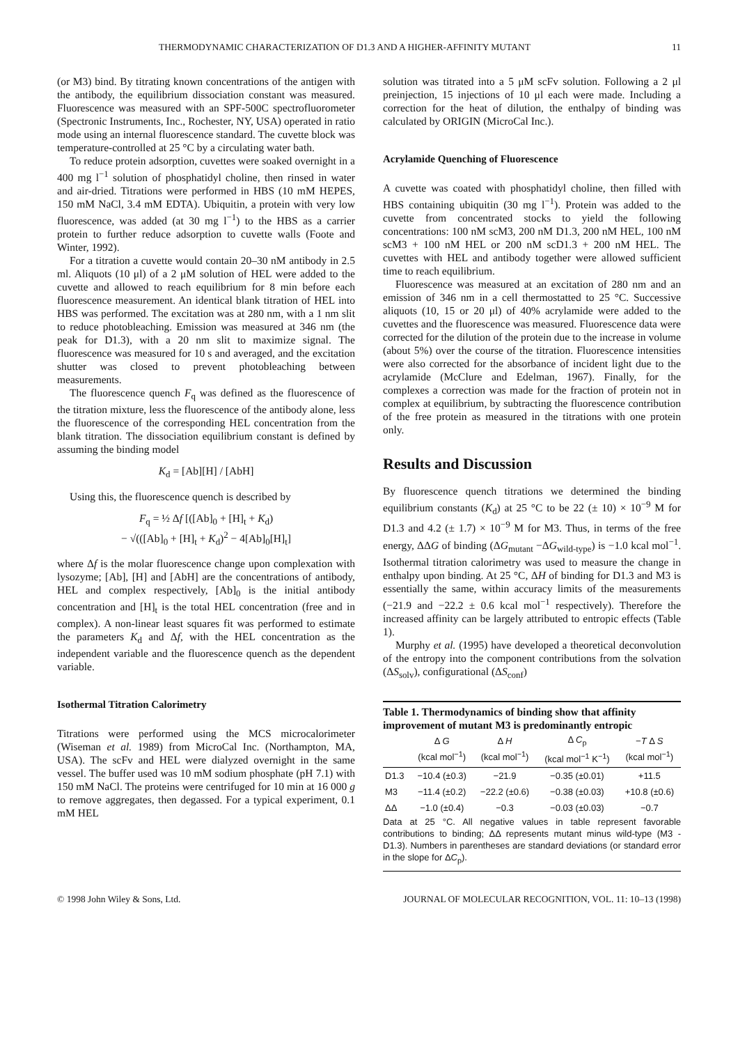THERMODYNAMIC CHARACTERIZATION OF D1.3 AND A HIGHER-AFFINITY MUTANT 11
(or M3) bind. By titrating known concentrations of the antigen with the antibody, the equilibrium dissociation constant was measured. Fluorescence was measured with an SPF-500C spectrofluorometer (Spectronic Instruments, Inc., Rochester, NY, USA) operated in ratio mode using an internal fluorescence standard. The cuvette block was temperature-controlled at 25 °C by a circulating water bath.
To reduce protein adsorption, cuvettes were soaked overnight in a 400 mg l<sup>−1</sup> solution of phosphatidyl choline, then rinsed in water and air-dried. Titrations were performed in HBS (10 mM HEPES, 150 mM NaCl, 3.4 mM EDTA). Ubiquitin, a protein with very low fluorescence, was added (at 30 mg l<sup>−1</sup>) to the HBS as a carrier protein to further reduce adsorption to cuvette walls (Foote and Winter, 1992).
For a titration a cuvette would contain 20–30 nM antibody in 2.5 ml. Aliquots (10 μl) of a 2 μM solution of HEL were added to the cuvette and allowed to reach equilibrium for 8 min before each fluorescence measurement. An identical blank titration of HEL into HBS was performed. The excitation was at 280 nm, with a 1 nm slit to reduce photobleaching. Emission was measured at 346 nm (the peak for D1.3), with a 20 nm slit to maximize signal. The fluorescence was measured for 10 s and averaged, and the excitation shutter was closed to prevent photobleaching between measurements.
The fluorescence quench F<sub>q</sub> was defined as the fluorescence of the titration mixture, less the fluorescence of the antibody alone, less the fluorescence of the corresponding HEL concentration from the blank titration. The dissociation equilibrium constant is defined by assuming the binding model
K<sub>d</sub> = [Ab][H] / [AbH]
Using this, the fluorescence quench is described by
F<sub>q</sub> = ½ Δf [([Ab]<sub>0</sub> + [H]<sub>t</sub> + K<sub>d</sub>)
− √(([Ab]<sub>0</sub> + [H]<sub>t</sub> + K<sub>d</sub>)<sup>2</sup> − 4[Ab]<sub>0</sub>[H]<sub>t</sub>]
where Δf is the molar fluorescence change upon complexation with lysozyme; [Ab], [H] and [AbH] are the concentrations of antibody, HEL and complex respectively, [Ab]<sub>0</sub> is the initial antibody concentration and [H]<sub>t</sub> is the total HEL concentration (free and in complex). A non-linear least squares fit was performed to estimate the parameters K<sub>d</sub> and Δf, with the HEL concentration as the independent variable and the fluorescence quench as the dependent variable.
Isothermal Titration Calorimetry
Titrations were performed using the MCS microcalorimeter (Wiseman et al. 1989) from MicroCal Inc. (Northampton, MA, USA). The scFv and HEL were dialyzed overnight in the same vessel. The buffer used was 10 mM sodium phosphate (pH 7.1) with 150 mM NaCl. The proteins were centrifuged for 10 min at 16 000 g to remove aggregates, then degassed. For a typical experiment, 0.1 mM HEL
solution was titrated into a 5 μM scFv solution. Following a 2 μl preinjection, 15 injections of 10 μl each were made. Including a correction for the heat of dilution, the enthalpy of binding was calculated by ORIGIN (MicroCal Inc.).
Acrylamide Quenching of Fluorescence
A cuvette was coated with phosphatidyl choline, then filled with HBS containing ubiquitin (30 mg l<sup>−1</sup>). Protein was added to the cuvette from concentrated stocks to yield the following concentrations: 100 nM scM3, 200 nM D1.3, 200 nM HEL, 100 nM scM3 + 100 nM HEL or 200 nM scD1.3 + 200 nM HEL. The cuvettes with HEL and antibody together were allowed sufficient time to reach equilibrium.
Fluorescence was measured at an excitation of 280 nm and an emission of 346 nm in a cell thermostatted to 25 °C. Successive aliquots (10, 15 or 20 μl) of 40% acrylamide were added to the cuvettes and the fluorescence was measured. Fluorescence data were corrected for the dilution of the protein due to the increase in volume (about 5%) over the course of the titration. Fluorescence intensities were also corrected for the absorbance of incident light due to the acrylamide (McClure and Edelman, 1967). Finally, for the complexes a correction was made for the fraction of protein not in complex at equilibrium, by subtracting the fluorescence contribution of the free protein as measured in the titrations with one protein only.
Results and Discussion
By fluorescence quench titrations we determined the binding equilibrium constants (K<sub>d</sub>) at 25 °C to be 22 (± 10) × 10<sup>−9</sup> M for D1.3 and 4.2 (± 1.7) × 10<sup>−9</sup> M for M3. Thus, in terms of the free energy, ΔΔG of binding (ΔG<sub>mutant</sub> −ΔG<sub>wild-type</sub>) is −1.0 kcal mol<sup>−1</sup>. Isothermal titration calorimetry was used to measure the change in enthalpy upon binding. At 25 °C, ΔH of binding for D1.3 and M3 is essentially the same, within accuracy limits of the measurements (−21.9 and −22.2 ± 0.6 kcal mol<sup>−1</sup> respectively). Therefore the increased affinity can be largely attributed to entropic effects (Table 1).
Murphy et al. (1995) have developed a theoretical deconvolution of the entropy into the component contributions from the solvation (ΔS<sub>solv</sub>), configurational (ΔS<sub>conf</sub>)
Table 1. Thermodynamics of binding show that affinity improvement of mutant M3 is predominantly entropic
| | Δ G (kcal mol<sup>−1</sup>) | Δ H (kcal mol<sup>−1</sup>) | Δ C<sub>p</sub> (kcal mol<sup>−1</sup> K<sup>−1</sup>) | − T Δ S (kcal mol<sup>−1</sup>) |
| --- | --- | --- | --- | --- |
| D1.3 | −10.4 (±0.3) | −21.9 | −0.35 (±0.01) | +11.5 |
| M3 | −11.4 (±0.2) | −22.2 (±0.6) | −0.38 (±0.03) | +10.8 (±0.6) |
| ΔΔ | −1.0 (±0.4) | −0.3 | −0.03 (±0.03) | −0.7 |
Data at 25 °C. All negative values in table represent favorable contributions to binding; ΔΔ represents mutant minus wild-type (M3 - D1.3). Numbers in parentheses are standard deviations (or standard error in the slope for ΔC<sub>p</sub>).
© 1998 John Wiley & Sons, Ltd. JOURNAL OF MOLECULAR RECOGNITION, VOL. 11: 10–13 (1998)